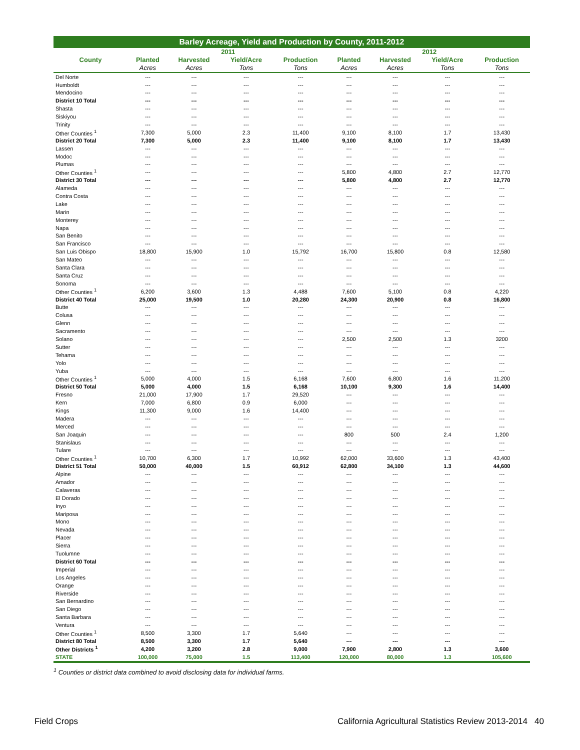Barley Acreage, Yield and Production by County, 2011-2012
| | 2011 | | | | 2012 | | | |
| --- | --- | --- | --- | --- | --- | --- | --- | --- |
| County | Planted | Harvested | Yield/Acre | Production | Planted | Harvested | Yield/Acre | Production |
| | Acres | Acres | Tons | Tons | Acres | Acres | Tons | Tons |
| Del Norte | --- | --- | --- | --- | --- | --- | --- | --- |
| Humboldt | --- | --- | --- | --- | --- | --- | --- | --- |
| Mendocino | --- | --- | --- | --- | --- | --- | --- | --- |
| District 10 Total | --- | --- | --- | --- | --- | --- | --- | --- |
| Shasta | --- | --- | --- | --- | --- | --- | --- | --- |
| Siskiyou | --- | --- | --- | --- | --- | --- | --- | --- |
| Trinity | --- | --- | --- | --- | --- | --- | --- | --- |
| Other Counties <sup>1</sup> | 7,300 | 5,000 | 2.3 | 11,400 | 9,100 | 8,100 | 1.7 | 13,430 |
| District 20 Total | 7,300 | 5,000 | 2.3 | 11,400 | 9,100 | 8,100 | 1.7 | 13,430 |
| Lassen | --- | --- | --- | --- | --- | --- | --- | --- |
| Modoc | --- | --- | --- | --- | --- | --- | --- | --- |
| Plumas | --- | --- | --- | --- | --- | --- | --- | --- |
| Other Counties <sup>1</sup> | --- | --- | --- | --- | 5,800 | 4,800 | 2.7 | 12,770 |
| District 30 Total | --- | --- | --- | --- | 5,800 | 4,800 | 2.7 | 12,770 |
| Alameda | --- | --- | --- | --- | --- | --- | --- | --- |
| Contra Costa | --- | --- | --- | --- | --- | --- | --- | --- |
| Lake | --- | --- | --- | --- | --- | --- | --- | --- |
| Marin | --- | --- | --- | --- | --- | --- | --- | --- |
| Monterey | --- | --- | --- | --- | --- | --- | --- | --- |
| Napa | --- | --- | --- | --- | --- | --- | --- | --- |
| San Benito | --- | --- | --- | --- | --- | --- | --- | --- |
| San Francisco | --- | --- | --- | --- | --- | --- | --- | --- |
| San Luis Obispo | 18,800 | 15,900 | 1.0 | 15,792 | 16,700 | 15,800 | 0.8 | 12,580 |
| San Mateo | --- | --- | --- | --- | --- | --- | --- | --- |
| Santa Clara | --- | --- | --- | --- | --- | --- | --- | --- |
| Santa Cruz | --- | --- | --- | --- | --- | --- | --- | --- |
| Sonoma | --- | --- | --- | --- | --- | --- | --- | --- |
| Other Counties <sup>1</sup> | 6,200 | 3,600 | 1.3 | 4,488 | 7,600 | 5,100 | 0.8 | 4,220 |
| District 40 Total | 25,000 | 19,500 | 1.0 | 20,280 | 24,300 | 20,900 | 0.8 | 16,800 |
| Butte | --- | --- | --- | --- | --- | --- | --- | --- |
| Colusa | --- | --- | --- | --- | --- | --- | --- | --- |
| Glenn | --- | --- | --- | --- | --- | --- | --- | --- |
| Sacramento | --- | --- | --- | --- | --- | --- | --- | --- |
| Solano | --- | --- | --- | --- | 2,500 | 2,500 | 1.3 | 3200 |
| Sutter | --- | --- | --- | --- | --- | --- | --- | --- |
| Tehama | --- | --- | --- | --- | --- | --- | --- | --- |
| Yolo | --- | --- | --- | --- | --- | --- | --- | --- |
| Yuba | --- | --- | --- | --- | --- | --- | --- | --- |
| Other Counties <sup>1</sup> | 5,000 | 4,000 | 1.5 | 6,168 | 7,600 | 6,800 | 1.6 | 11,200 |
| District 50 Total | 5,000 | 4,000 | 1.5 | 6,168 | 10,100 | 9,300 | 1.6 | 14,400 |
| Fresno | 21,000 | 17,900 | 1.7 | 29,520 | --- | --- | --- | --- |
| Kern | 7,000 | 6,800 | 0.9 | 6,000 | --- | --- | --- | --- |
| Kings | 11,300 | 9,000 | 1.6 | 14,400 | --- | --- | --- | --- |
| Madera | --- | --- | --- | --- | --- | --- | --- | --- |
| Merced | --- | --- | --- | --- | --- | --- | --- | --- |
| San Joaquin | --- | --- | --- | --- | 800 | 500 | 2.4 | 1,200 |
| Stanislaus | --- | --- | --- | --- | --- | --- | --- | --- |
| Tulare | --- | --- | --- | --- | --- | --- | --- | --- |
| Other Counties <sup>1</sup> | 10,700 | 6,300 | 1.7 | 10,992 | 62,000 | 33,600 | 1.3 | 43,400 |
| District 51 Total | 50,000 | 40,000 | 1.5 | 60,912 | 62,800 | 34,100 | 1.3 | 44,600 |
| Alpine | --- | --- | --- | --- | --- | --- | --- | --- |
| Amador | --- | --- | --- | --- | --- | --- | --- | --- |
| Calaveras | --- | --- | --- | --- | --- | --- | --- | --- |
| El Dorado | --- | --- | --- | --- | --- | --- | --- | --- |
| Inyo | --- | --- | --- | --- | --- | --- | --- | --- |
| Mariposa | --- | --- | --- | --- | --- | --- | --- | --- |
| Mono | --- | --- | --- | --- | --- | --- | --- | --- |
| Nevada | --- | --- | --- | --- | --- | --- | --- | --- |
| Placer | --- | --- | --- | --- | --- | --- | --- | --- |
| Sierra | --- | --- | --- | --- | --- | --- | --- | --- |
| Tuolumne | --- | --- | --- | --- | --- | --- | --- | --- |
| District 60 Total | --- | --- | --- | --- | --- | --- | --- | --- |
| Imperial | --- | --- | --- | --- | --- | --- | --- | --- |
| Los Angeles | --- | --- | --- | --- | --- | --- | --- | --- |
| Orange | --- | --- | --- | --- | --- | --- | --- | --- |
| Riverside | --- | --- | --- | --- | --- | --- | --- | --- |
| San Bernardino | --- | --- | --- | --- | --- | --- | --- | --- |
| San Diego | --- | --- | --- | --- | --- | --- | --- | --- |
| Santa Barbara | --- | --- | --- | --- | --- | --- | --- | --- |
| Ventura | --- | --- | --- | --- | --- | --- | --- | --- |
| Other Counties <sup>1</sup> | 8,500 | 3,300 | 1.7 | 5,640 | --- | --- | --- | --- |
| District 80 Total | 8,500 | 3,300 | 1.7 | 5,640 | --- | --- | --- | --- |
| Other Districts <sup>1</sup> | 4,200 | 3,200 | 2.8 | 9,000 | 7,900 | 2,800 | 1.3 | 3,600 |
| STATE | 100,000 | 75,000 | 1.5 | 113,400 | 120,000 | 80,000 | 1.3 | 105,600 |
<sup>1</sup> Counties or district data combined to avoid disclosing data for individual farms.
Field Crops California Agricultural Statistics Review 2013-2014 40